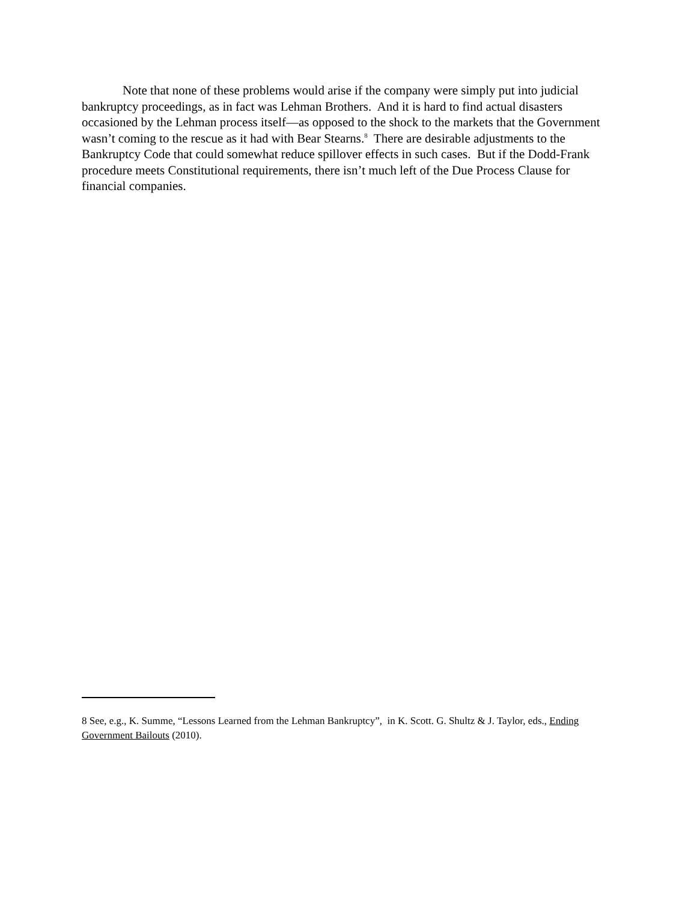Note that none of these problems would arise if the company were simply put into judicial bankruptcy proceedings, as in fact was Lehman Brothers. And it is hard to find actual disasters occasioned by the Lehman process itself—as opposed to the shock to the markets that the Government wasn’t coming to the rescue as it had with Bear Stearns.<sup>8</sup> There are desirable adjustments to the Bankruptcy Code that could somewhat reduce spillover effects in such cases. But if the Dodd-Frank procedure meets Constitutional requirements, there isn’t much left of the Due Process Clause for financial companies.
8 See, e.g., K. Summe, “Lessons Learned from the Lehman Bankruptcy”, in K. Scott. G. Shultz & J. Taylor, eds., Ending Government Bailouts (2010).